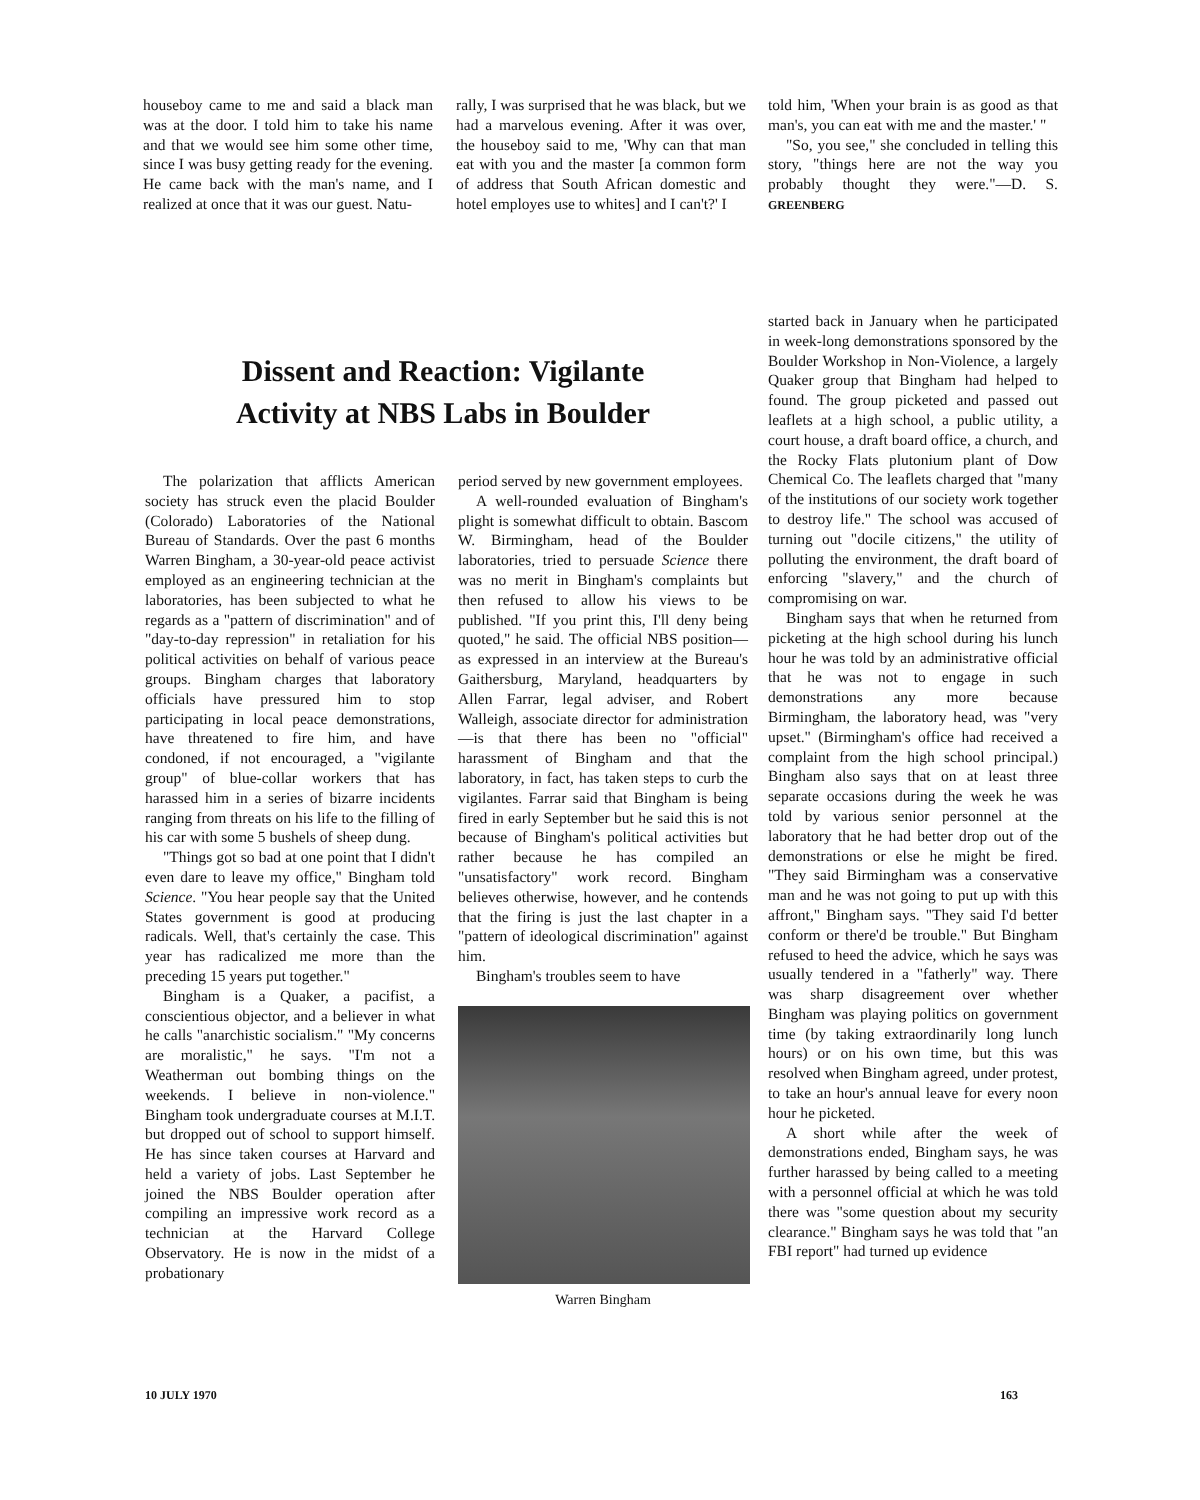houseboy came to me and said a black man was at the door. I told him to take his name and that we would see him some other time, since I was busy getting ready for the evening. He came back with the man's name, and I realized at once that it was our guest. Natu-
rally, I was surprised that he was black, but we had a marvelous evening. After it was over, the houseboy said to me, 'Why can that man eat with you and the master [a common form of address that South African domestic and hotel employes use to whites] and I can't?' I
told him, 'When your brain is as good as that man's, you can eat with me and the master.' "
"So, you see," she concluded in telling this story, "things here are not the way you probably thought they were."—D. S. GREENBERG
Dissent and Reaction: Vigilante
Activity at NBS Labs in Boulder
The polarization that afflicts American society has struck even the placid Boulder (Colorado) Laboratories of the National Bureau of Standards. Over the past 6 months Warren Bingham, a 30-year-old peace activist employed as an engineering technician at the laboratories, has been subjected to what he regards as a "pattern of discrimination" and of "day-to-day repression" in retaliation for his political activities on behalf of various peace groups. Bingham charges that laboratory officials have pressured him to stop participating in local peace demonstrations, have threatened to fire him, and have condoned, if not encouraged, a "vigilante group" of blue-collar workers that has harassed him in a series of bizarre incidents ranging from threats on his life to the filling of his car with some 5 bushels of sheep dung.
"Things got so bad at one point that I didn't even dare to leave my office," Bingham told Science. "You hear people say that the United States government is good at producing radicals. Well, that's certainly the case. This year has radicalized me more than the preceding 15 years put together."
Bingham is a Quaker, a pacifist, a conscientious objector, and a believer in what he calls "anarchistic socialism." "My concerns are moralistic," he says. "I'm not a Weatherman out bombing things on the weekends. I believe in non-violence." Bingham took undergraduate courses at M.I.T. but dropped out of school to support himself. He has since taken courses at Harvard and held a variety of jobs. Last September he joined the NBS Boulder operation after compiling an impressive work record as a technician at the Harvard College Observatory. He is now in the midst of a probationary
period served by new government employees.
A well-rounded evaluation of Bingham's plight is somewhat difficult to obtain. Bascom W. Birmingham, head of the Boulder laboratories, tried to persuade Science there was no merit in Bingham's complaints but then refused to allow his views to be published. "If you print this, I'll deny being quoted," he said. The official NBS position—as expressed in an interview at the Bureau's Gaithersburg, Maryland, headquarters by Allen Farrar, legal adviser, and Robert Walleigh, associate director for administration—is that there has been no "official" harassment of Bingham and that the laboratory, in fact, has taken steps to curb the vigilantes. Farrar said that Bingham is being fired in early September but he said this is not because of Bingham's political activities but rather because he has compiled an "unsatisfactory" work record. Bingham believes otherwise, however, and he contends that the firing is just the last chapter in a "pattern of ideological discrimination" against him.
Bingham's troubles seem to have
Warren Bingham
started back in January when he participated in week-long demonstrations sponsored by the Boulder Workshop in Non-Violence, a largely Quaker group that Bingham had helped to found. The group picketed and passed out leaflets at a high school, a public utility, a court house, a draft board office, a church, and the Rocky Flats plutonium plant of Dow Chemical Co. The leaflets charged that "many of the institutions of our society work together to destroy life." The school was accused of turning out "docile citizens," the utility of polluting the environment, the draft board of enforcing "slavery," and the church of compromising on war.
Bingham says that when he returned from picketing at the high school during his lunch hour he was told by an administrative official that he was not to engage in such demonstrations any more because Birmingham, the laboratory head, was "very upset." (Birmingham's office had received a complaint from the high school principal.) Bingham also says that on at least three separate occasions during the week he was told by various senior personnel at the laboratory that he had better drop out of the demonstrations or else he might be fired. "They said Birmingham was a conservative man and he was not going to put up with this affront," Bingham says. "They said I'd better conform or there'd be trouble." But Bingham refused to heed the advice, which he says was usually tendered in a "fatherly" way. There was sharp disagreement over whether Bingham was playing politics on government time (by taking extraordinarily long lunch hours) or on his own time, but this was resolved when Bingham agreed, under protest, to take an hour's annual leave for every noon hour he picketed.
A short while after the week of demonstrations ended, Bingham says, he was further harassed by being called to a meeting with a personnel official at which he was told there was "some question about my security clearance." Bingham says he was told that "an FBI report" had turned up evidence
10 JULY 1970 163